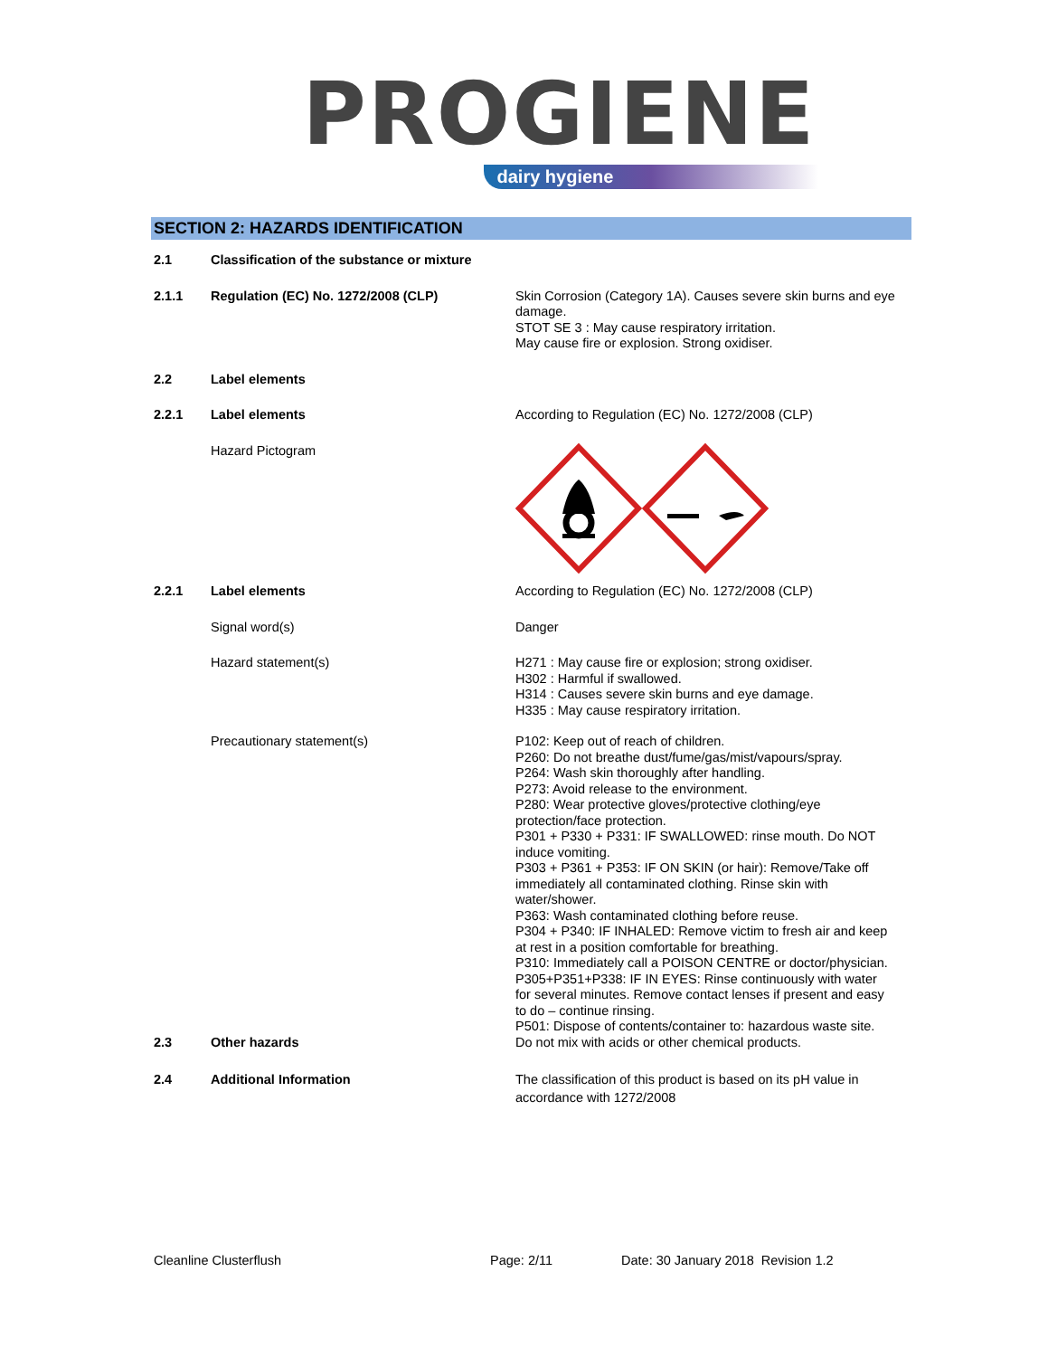PROGIENE
dairy hygiene
SECTION 2: HAZARDS IDENTIFICATION
2.1 Classification of the substance or mixture
2.1.1 Regulation (EC) No. 1272/2008 (CLP) Skin Corrosion (Category 1A). Causes severe skin burns and eye damage.
STOT SE 3 : May cause respiratory irritation.
May cause fire or explosion. Strong oxidiser.
2.2 Label elements
2.2.1 Label elements According to Regulation (EC) No. 1272/2008 (CLP)
Hazard Pictogram
2.2.1 Label elements According to Regulation (EC) No. 1272/2008 (CLP)
Signal word(s) Danger
Hazard statement(s) H271 : May cause fire or explosion; strong oxidiser.
H302 : Harmful if swallowed.
H314 : Causes severe skin burns and eye damage.
H335 : May cause respiratory irritation.
Precautionary statement(s) P102: Keep out of reach of children.
P260: Do not breathe dust/fume/gas/mist/vapours/spray.
P264: Wash skin thoroughly after handling.
P273: Avoid release to the environment.
P280: Wear protective gloves/protective clothing/eye protection/face protection.
P301 + P330 + P331: IF SWALLOWED: rinse mouth. Do NOT induce vomiting.
P303 + P361 + P353: IF ON SKIN (or hair): Remove/Take off immediately all contaminated clothing. Rinse skin with water/shower.
P363: Wash contaminated clothing before reuse.
P304 + P340: IF INHALED: Remove victim to fresh air and keep at rest in a position comfortable for breathing.
P310: Immediately call a POISON CENTRE or doctor/physician.
P305+P351+P338: IF IN EYES: Rinse continuously with water for several minutes. Remove contact lenses if present and easy to do – continue rinsing.
P501: Dispose of contents/container to: hazardous waste site.
2.3 Other hazards Do not mix with acids or other chemical products.
2.4 Additional Information The classification of this product is based on its pH value in accordance with 1272/2008
Cleanline Clusterflush Page: 2/11 Date: 30 January 2018 Revision 1.2